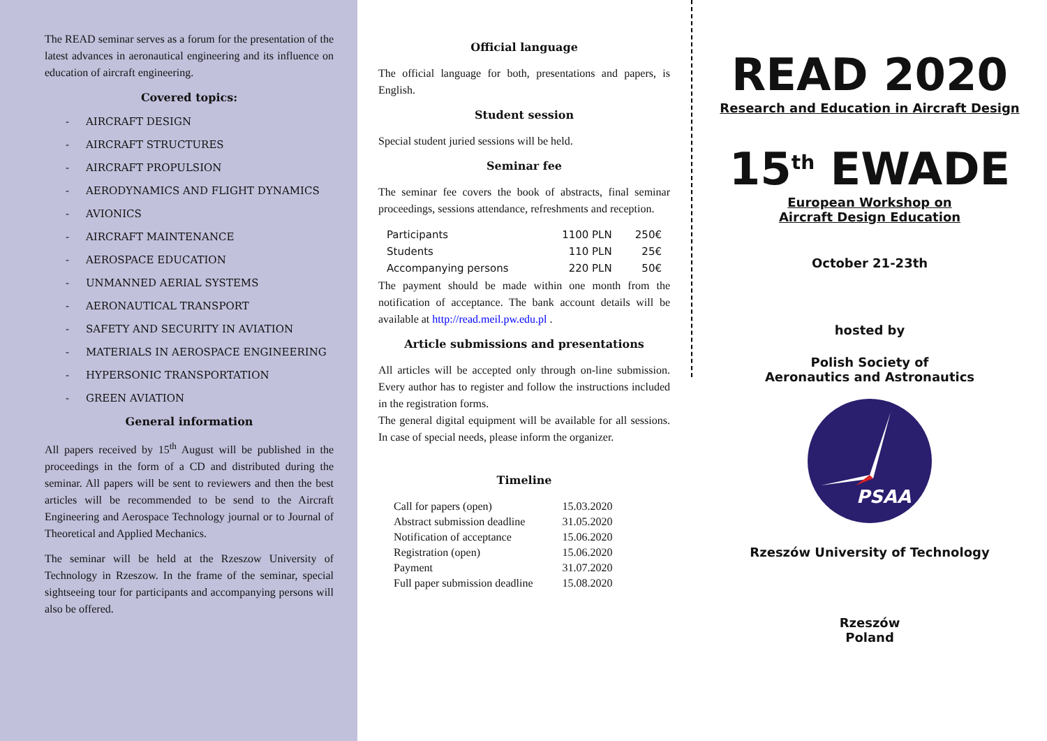The READ seminar serves as a forum for the presentation of the latest advances in aeronautical engineering and its influence on education of aircraft engineering.
Covered topics:
- AIRCRAFT DESIGN
- AIRCRAFT STRUCTURES
- AIRCRAFT PROPULSION
- AERODYNAMICS AND FLIGHT DYNAMICS
- AVIONICS
- AIRCRAFT MAINTENANCE
- AEROSPACE EDUCATION
- UNMANNED AERIAL SYSTEMS
- AERONAUTICAL TRANSPORT
- SAFETY AND SECURITY IN AVIATION
- MATERIALS IN AEROSPACE ENGINEERING
- HYPERSONIC TRANSPORTATION
- GREEN AVIATION
General information
All papers received by 15<sup>th</sup> August will be published in the proceedings in the form of a CD and distributed during the seminar. All papers will be sent to reviewers and then the best articles will be recommended to be send to the Aircraft Engineering and Aerospace Technology journal or to Journal of Theoretical and Applied Mechanics.
The seminar will be held at the Rzeszow University of Technology in Rzeszow. In the frame of the seminar, special sightseeing tour for participants and accompanying persons will also be offered.
Official language
The official language for both, presentations and papers, is English.
Student session
Special student juried sessions will be held.
Seminar fee
The seminar fee covers the book of abstracts, final seminar proceedings, sessions attendance, refreshments and reception.
| Participants | 1100 PLN | 250€ |
| Students | 110 PLN | 25€ |
| Accompanying persons | 220 PLN | 50€ |
The payment should be made within one month from the notification of acceptance. The bank account details will be available at http://read.meil.pw.edu.pl .
Article submissions and presentations
All articles will be accepted only through on-line submission. Every author has to register and follow the instructions included in the registration forms.
The general digital equipment will be available for all sessions. In case of special needs, please inform the organizer.
Timeline
| Call for papers (open) | 15.03.2020 |
| Abstract submission deadline | 31.05.2020 |
| Notification of acceptance | 15.06.2020 |
| Registration (open) | 15.06.2020 |
| Payment | 31.07.2020 |
| Full paper submission deadline | 15.08.2020 |
READ 2020
Research and Education in Aircraft Design
15<sup>th</sup> EWADE
European Workshop on
Aircraft Design Education
October 21-23th
hosted by
Polish Society of
Aeronautics and Astronautics
PSAA
Rzeszów University of Technology
Rzeszów
Poland